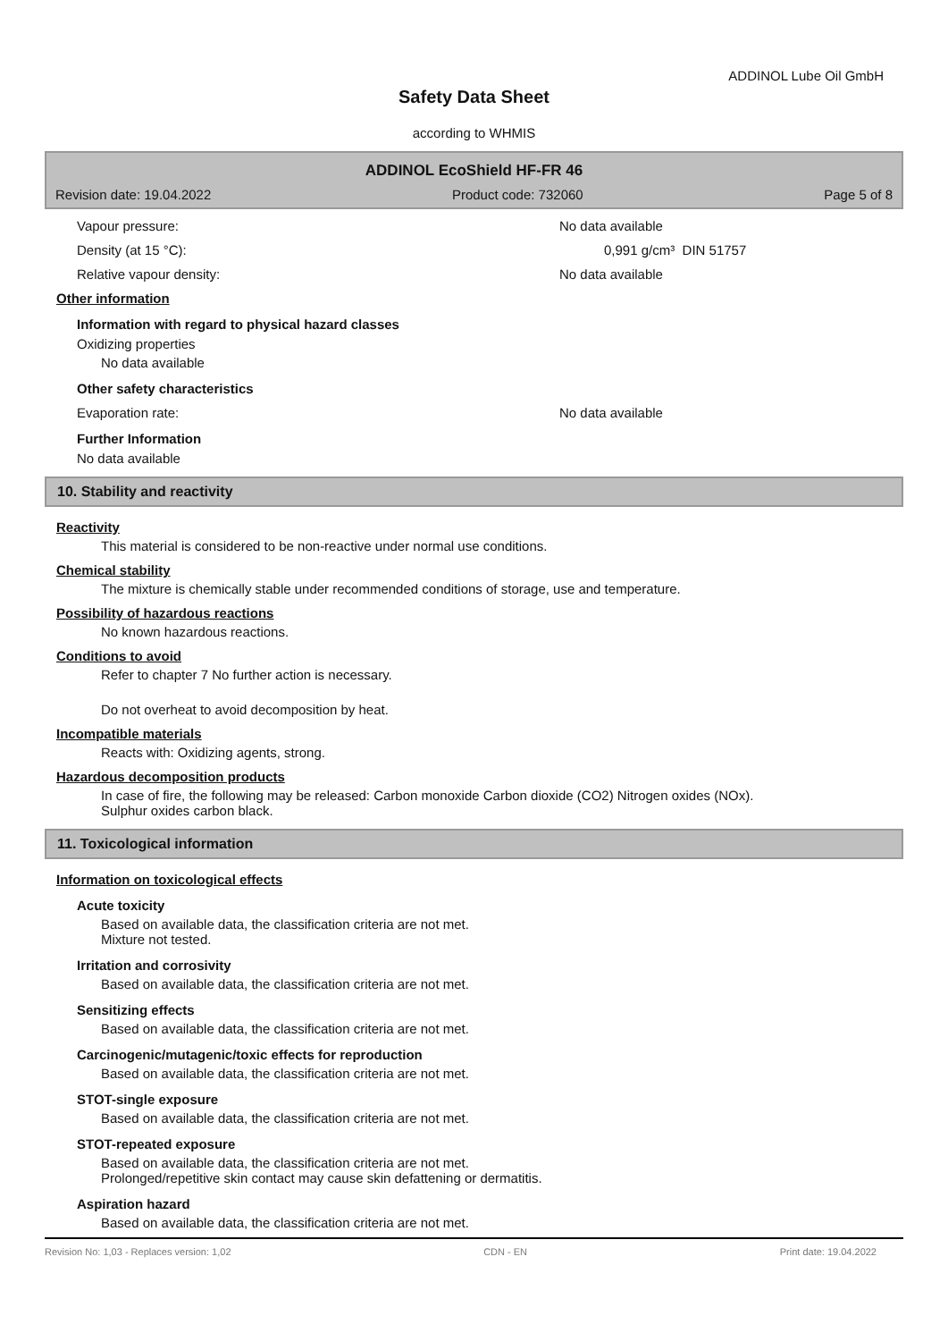ADDINOL Lube Oil GmbH
Safety Data Sheet
according to WHMIS
ADDINOL EcoShield HF-FR 46
Revision date: 19.04.2022 Product code: 732060 Page 5 of 8
Vapour pressure: No data available
Density (at 15 °C): 0,991 g/cm³ DIN 51757
Relative vapour density: No data available
Other information
Information with regard to physical hazard classes
Oxidizing properties
No data available
Other safety characteristics
Evaporation rate: No data available
Further Information
No data available
10. Stability and reactivity
Reactivity
This material is considered to be non-reactive under normal use conditions.
Chemical stability
The mixture is chemically stable under recommended conditions of storage, use and temperature.
Possibility of hazardous reactions
No known hazardous reactions.
Conditions to avoid
Refer to chapter 7 No further action is necessary.
Do not overheat to avoid decomposition by heat.
Incompatible materials
Reacts with: Oxidizing agents, strong.
Hazardous decomposition products
In case of fire, the following may be released: Carbon monoxide Carbon dioxide (CO2) Nitrogen oxides (NOx).
Sulphur oxides carbon black.
11. Toxicological information
Information on toxicological effects
Acute toxicity
Based on available data, the classification criteria are not met.
Mixture not tested.
Irritation and corrosivity
Based on available data, the classification criteria are not met.
Sensitizing effects
Based on available data, the classification criteria are not met.
Carcinogenic/mutagenic/toxic effects for reproduction
Based on available data, the classification criteria are not met.
STOT-single exposure
Based on available data, the classification criteria are not met.
STOT-repeated exposure
Based on available data, the classification criteria are not met.
Prolonged/repetitive skin contact may cause skin defattening or dermatitis.
Aspiration hazard
Based on available data, the classification criteria are not met.
Revision No: 1,03 - Replaces version: 1,02 CDN - EN Print date: 19.04.2022